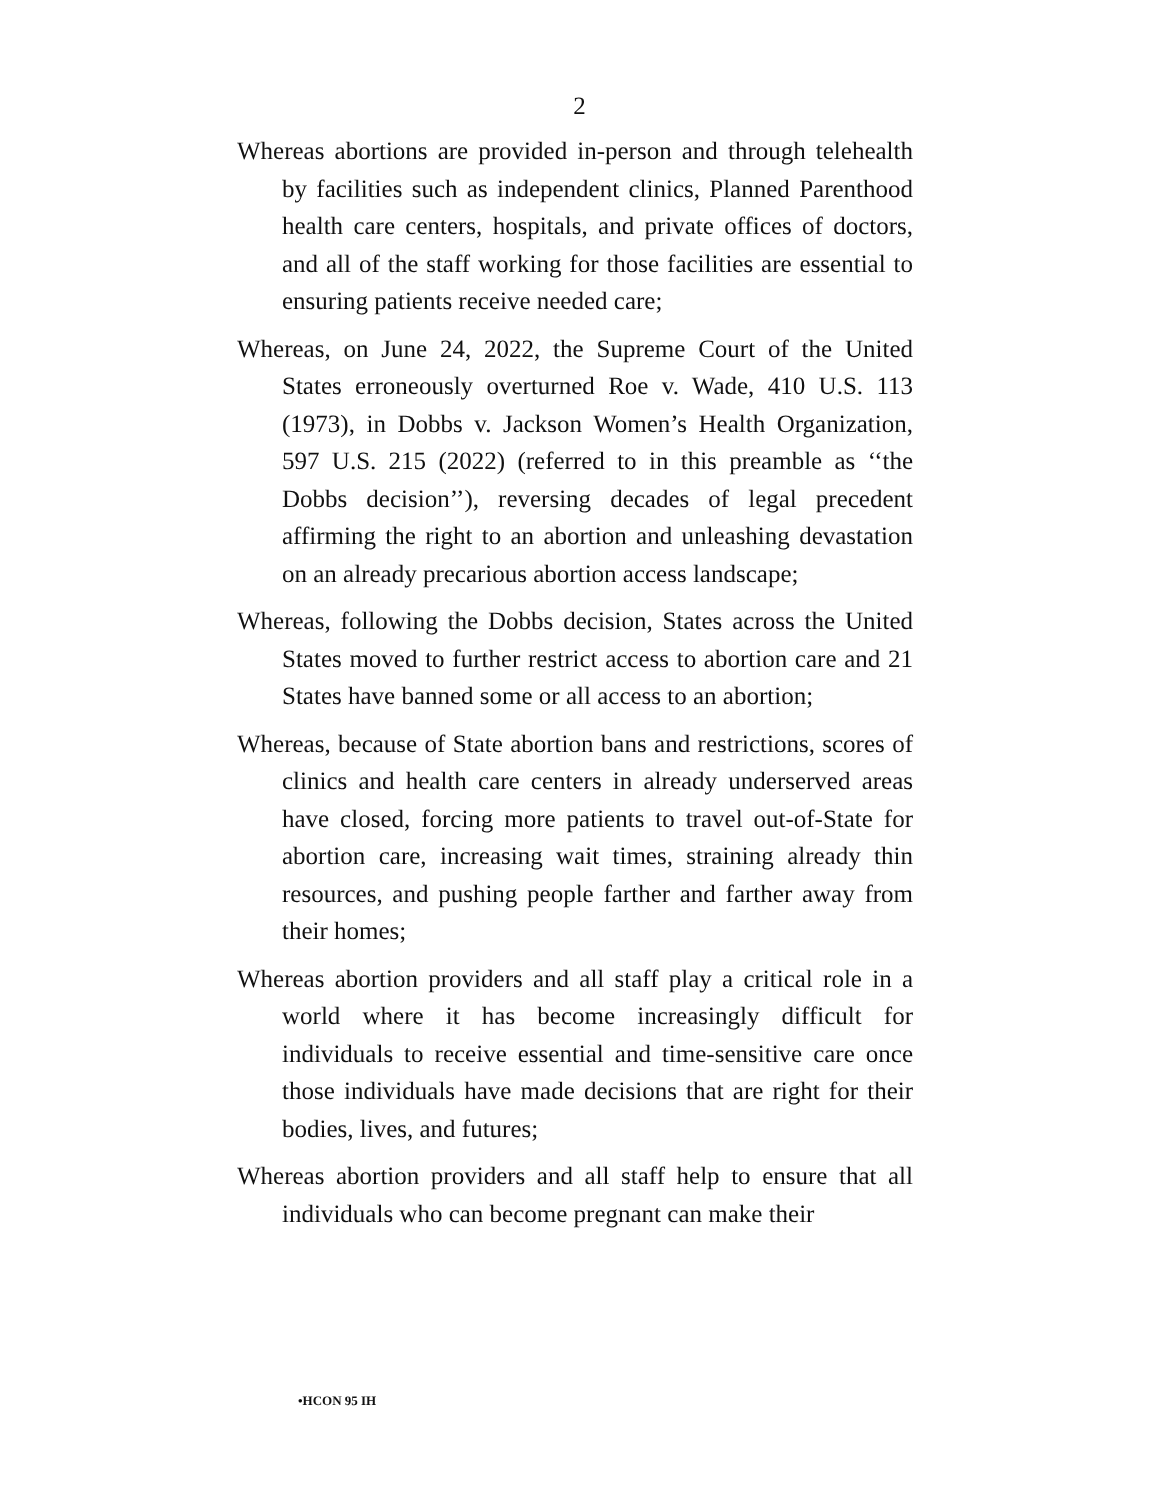2
Whereas abortions are provided in-person and through telehealth by facilities such as independent clinics, Planned Parenthood health care centers, hospitals, and private offices of doctors, and all of the staff working for those facilities are essential to ensuring patients receive needed care;
Whereas, on June 24, 2022, the Supreme Court of the United States erroneously overturned Roe v. Wade, 410 U.S. 113 (1973), in Dobbs v. Jackson Women’s Health Organization, 597 U.S. 215 (2022) (referred to in this preamble as ‘‘the Dobbs decision’’), reversing decades of legal precedent affirming the right to an abortion and unleashing devastation on an already precarious abortion access landscape;
Whereas, following the Dobbs decision, States across the United States moved to further restrict access to abortion care and 21 States have banned some or all access to an abortion;
Whereas, because of State abortion bans and restrictions, scores of clinics and health care centers in already underserved areas have closed, forcing more patients to travel out-of-State for abortion care, increasing wait times, straining already thin resources, and pushing people farther and farther away from their homes;
Whereas abortion providers and all staff play a critical role in a world where it has become increasingly difficult for individuals to receive essential and time-sensitive care once those individuals have made decisions that are right for their bodies, lives, and futures;
Whereas abortion providers and all staff help to ensure that all individuals who can become pregnant can make their
•HCON 95 IH